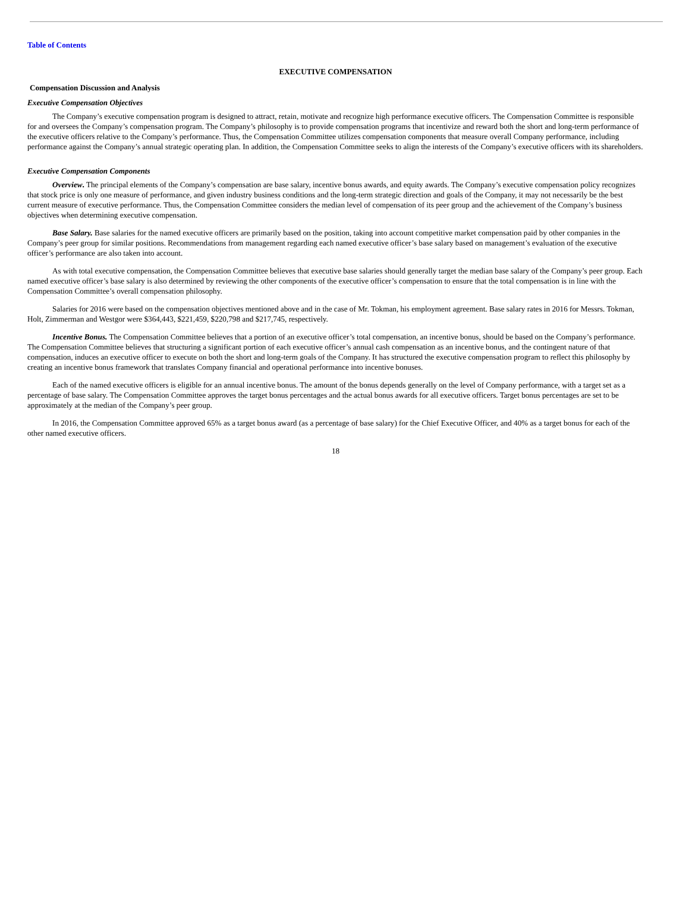Table of Contents
EXECUTIVE COMPENSATION
Compensation Discussion and Analysis
Executive Compensation Objectives
The Company’s executive compensation program is designed to attract, retain, motivate and recognize high performance executive officers. The Compensation Committee is responsible for and oversees the Company’s compensation program. The Company’s philosophy is to provide compensation programs that incentivize and reward both the short and long-term performance of the executive officers relative to the Company’s performance. Thus, the Compensation Committee utilizes compensation components that measure overall Company performance, including performance against the Company’s annual strategic operating plan. In addition, the Compensation Committee seeks to align the interests of the Company’s executive officers with its shareholders.
Executive Compensation Components
Overview. The principal elements of the Company’s compensation are base salary, incentive bonus awards, and equity awards. The Company’s executive compensation policy recognizes that stock price is only one measure of performance, and given industry business conditions and the long-term strategic direction and goals of the Company, it may not necessarily be the best current measure of executive performance. Thus, the Compensation Committee considers the median level of compensation of its peer group and the achievement of the Company’s business objectives when determining executive compensation.
Base Salary. Base salaries for the named executive officers are primarily based on the position, taking into account competitive market compensation paid by other companies in the Company’s peer group for similar positions. Recommendations from management regarding each named executive officer’s base salary based on management’s evaluation of the executive officer’s performance are also taken into account.
As with total executive compensation, the Compensation Committee believes that executive base salaries should generally target the median base salary of the Company’s peer group. Each named executive officer’s base salary is also determined by reviewing the other components of the executive officer’s compensation to ensure that the total compensation is in line with the Compensation Committee’s overall compensation philosophy.
Salaries for 2016 were based on the compensation objectives mentioned above and in the case of Mr. Tokman, his employment agreement. Base salary rates in 2016 for Messrs. Tokman, Holt, Zimmerman and Westgor were $364,443, $221,459, $220,798 and $217,745, respectively.
Incentive Bonus. The Compensation Committee believes that a portion of an executive officer’s total compensation, an incentive bonus, should be based on the Company’s performance. The Compensation Committee believes that structuring a significant portion of each executive officer’s annual cash compensation as an incentive bonus, and the contingent nature of that compensation, induces an executive officer to execute on both the short and long-term goals of the Company. It has structured the executive compensation program to reflect this philosophy by creating an incentive bonus framework that translates Company financial and operational performance into incentive bonuses.
Each of the named executive officers is eligible for an annual incentive bonus. The amount of the bonus depends generally on the level of Company performance, with a target set as a percentage of base salary. The Compensation Committee approves the target bonus percentages and the actual bonus awards for all executive officers. Target bonus percentages are set to be approximately at the median of the Company’s peer group.
In 2016, the Compensation Committee approved 65% as a target bonus award (as a percentage of base salary) for the Chief Executive Officer, and 40% as a target bonus for each of the other named executive officers.
18